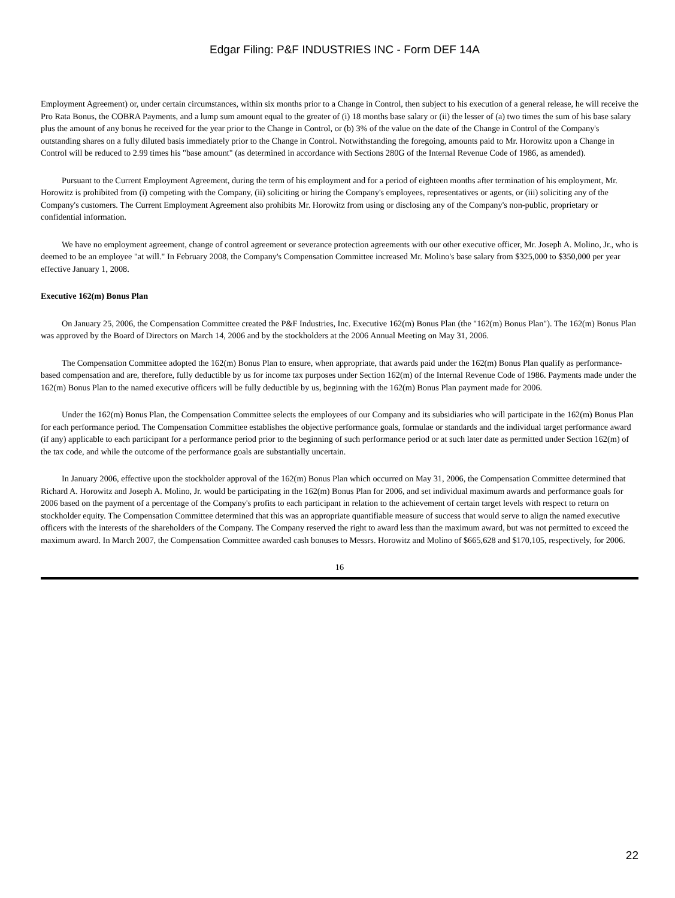Edgar Filing: P&F INDUSTRIES INC - Form DEF 14A
Employment Agreement) or, under certain circumstances, within six months prior to a Change in Control, then subject to his execution of a general release, he will receive the Pro Rata Bonus, the COBRA Payments, and a lump sum amount equal to the greater of (i) 18 months base salary or (ii) the lesser of (a) two times the sum of his base salary plus the amount of any bonus he received for the year prior to the Change in Control, or (b) 3% of the value on the date of the Change in Control of the Company's outstanding shares on a fully diluted basis immediately prior to the Change in Control. Notwithstanding the foregoing, amounts paid to Mr. Horowitz upon a Change in Control will be reduced to 2.99 times his "base amount" (as determined in accordance with Sections 280G of the Internal Revenue Code of 1986, as amended).
Pursuant to the Current Employment Agreement, during the term of his employment and for a period of eighteen months after termination of his employment, Mr. Horowitz is prohibited from (i) competing with the Company, (ii) soliciting or hiring the Company's employees, representatives or agents, or (iii) soliciting any of the Company's customers. The Current Employment Agreement also prohibits Mr. Horowitz from using or disclosing any of the Company's non-public, proprietary or confidential information.
We have no employment agreement, change of control agreement or severance protection agreements with our other executive officer, Mr. Joseph A. Molino, Jr., who is deemed to be an employee "at will." In February 2008, the Company's Compensation Committee increased Mr. Molino's base salary from $325,000 to $350,000 per year effective January 1, 2008.
Executive 162(m) Bonus Plan
On January 25, 2006, the Compensation Committee created the P&F Industries, Inc. Executive 162(m) Bonus Plan (the "162(m) Bonus Plan"). The 162(m) Bonus Plan was approved by the Board of Directors on March 14, 2006 and by the stockholders at the 2006 Annual Meeting on May 31, 2006.
The Compensation Committee adopted the 162(m) Bonus Plan to ensure, when appropriate, that awards paid under the 162(m) Bonus Plan qualify as performance-based compensation and are, therefore, fully deductible by us for income tax purposes under Section 162(m) of the Internal Revenue Code of 1986. Payments made under the 162(m) Bonus Plan to the named executive officers will be fully deductible by us, beginning with the 162(m) Bonus Plan payment made for 2006.
Under the 162(m) Bonus Plan, the Compensation Committee selects the employees of our Company and its subsidiaries who will participate in the 162(m) Bonus Plan for each performance period. The Compensation Committee establishes the objective performance goals, formulae or standards and the individual target performance award (if any) applicable to each participant for a performance period prior to the beginning of such performance period or at such later date as permitted under Section 162(m) of the tax code, and while the outcome of the performance goals are substantially uncertain.
In January 2006, effective upon the stockholder approval of the 162(m) Bonus Plan which occurred on May 31, 2006, the Compensation Committee determined that Richard A. Horowitz and Joseph A. Molino, Jr. would be participating in the 162(m) Bonus Plan for 2006, and set individual maximum awards and performance goals for 2006 based on the payment of a percentage of the Company's profits to each participant in relation to the achievement of certain target levels with respect to return on stockholder equity. The Compensation Committee determined that this was an appropriate quantifiable measure of success that would serve to align the named executive officers with the interests of the shareholders of the Company. The Company reserved the right to award less than the maximum award, but was not permitted to exceed the maximum award. In March 2007, the Compensation Committee awarded cash bonuses to Messrs. Horowitz and Molino of $665,628 and $170,105, respectively, for 2006.
16
22